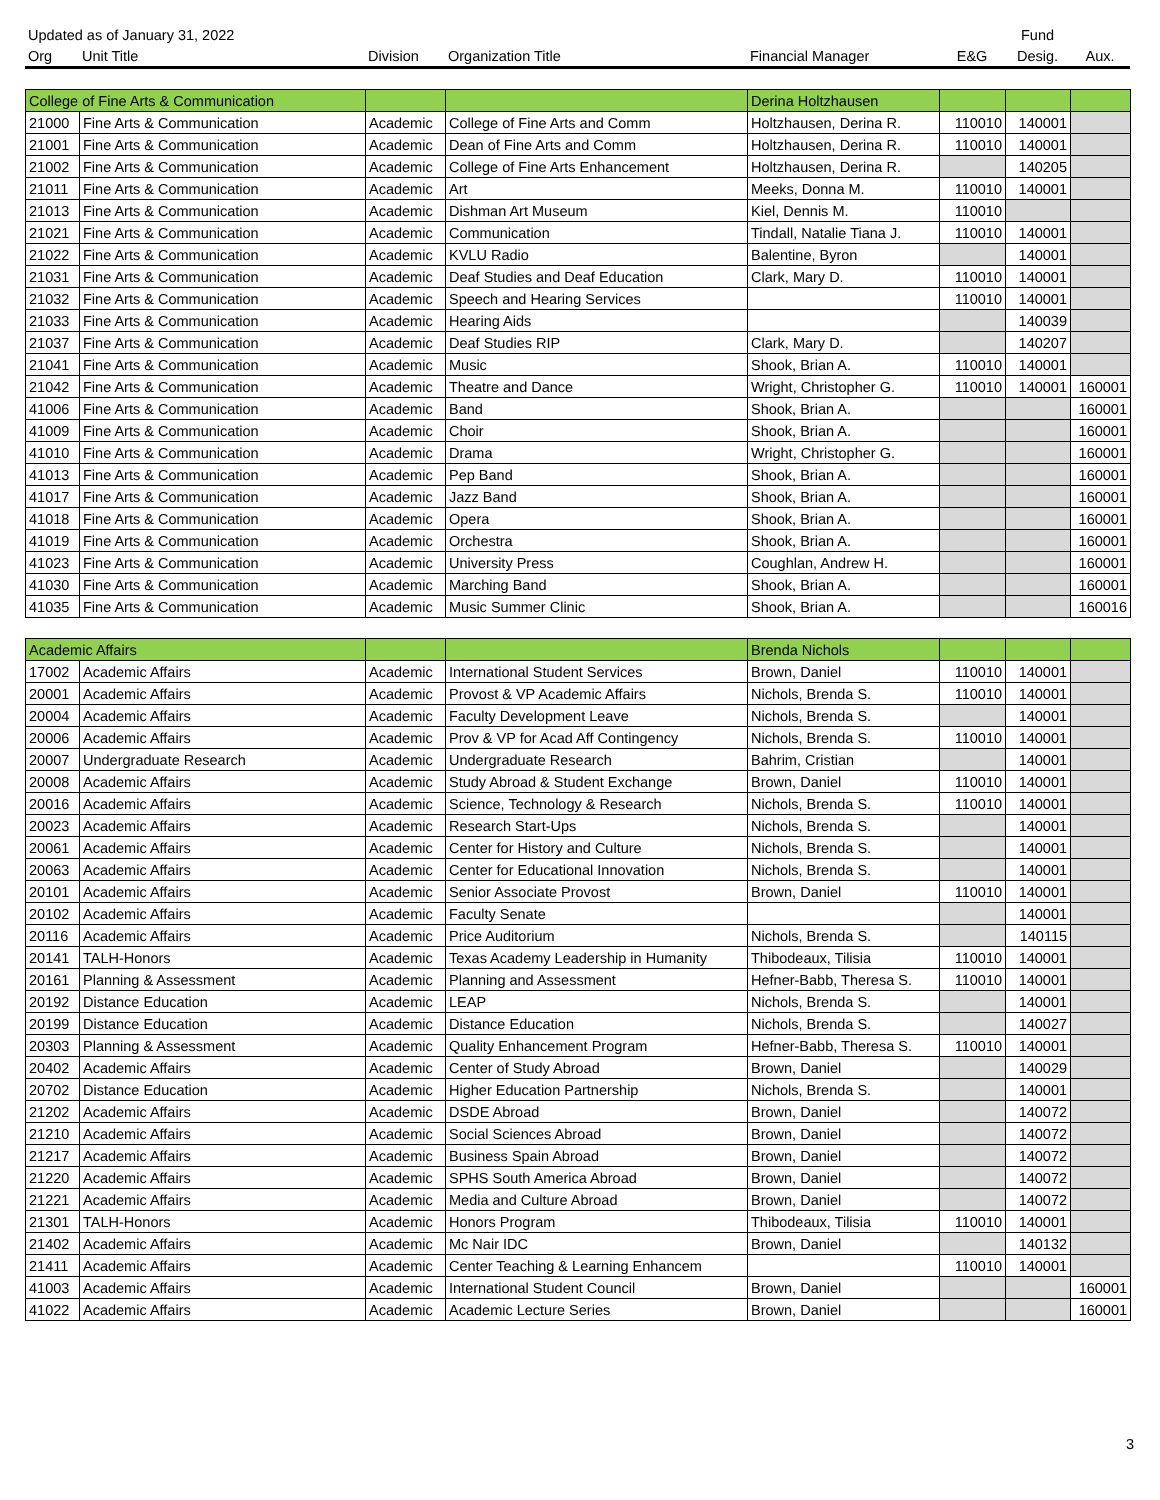| Updated as of January 31, 2022 | | | | | | Fund | |
| --- | --- | --- | --- | --- | --- | --- | --- |
| Org | Unit Title | Division | Organization Title | Financial Manager | E&G | Desig. | Aux. |
| College of Fine Arts & Communication | | | | Derina Holtzhausen | | | |
| 21000 | Fine Arts & Communication | Academic | College of Fine Arts and Comm | Holtzhausen, Derina R. | 110010 | 140001 | |
| 21001 | Fine Arts & Communication | Academic | Dean of Fine Arts and Comm | Holtzhausen, Derina R. | 110010 | 140001 | |
| 21002 | Fine Arts & Communication | Academic | College of Fine Arts Enhancement | Holtzhausen, Derina R. | | 140205 | |
| 21011 | Fine Arts & Communication | Academic | Art | Meeks, Donna M. | 110010 | 140001 | |
| 21013 | Fine Arts & Communication | Academic | Dishman Art Museum | Kiel, Dennis M. | 110010 | | |
| 21021 | Fine Arts & Communication | Academic | Communication | Tindall, Natalie Tiana J. | 110010 | 140001 | |
| 21022 | Fine Arts & Communication | Academic | KVLU Radio | Balentine, Byron | | 140001 | |
| 21031 | Fine Arts & Communication | Academic | Deaf Studies and Deaf Education | Clark, Mary D. | 110010 | 140001 | |
| 21032 | Fine Arts & Communication | Academic | Speech and Hearing Services | | 110010 | 140001 | |
| 21033 | Fine Arts & Communication | Academic | Hearing Aids | | | 140039 | |
| 21037 | Fine Arts & Communication | Academic | Deaf Studies RIP | Clark, Mary D. | | 140207 | |
| 21041 | Fine Arts & Communication | Academic | Music | Shook, Brian A. | 110010 | 140001 | |
| 21042 | Fine Arts & Communication | Academic | Theatre and Dance | Wright, Christopher G. | 110010 | 140001 | 160001 |
| 41006 | Fine Arts & Communication | Academic | Band | Shook, Brian A. | | | 160001 |
| 41009 | Fine Arts & Communication | Academic | Choir | Shook, Brian A. | | | 160001 |
| 41010 | Fine Arts & Communication | Academic | Drama | Wright, Christopher G. | | | 160001 |
| 41013 | Fine Arts & Communication | Academic | Pep Band | Shook, Brian A. | | | 160001 |
| 41017 | Fine Arts & Communication | Academic | Jazz Band | Shook, Brian A. | | | 160001 |
| 41018 | Fine Arts & Communication | Academic | Opera | Shook, Brian A. | | | 160001 |
| 41019 | Fine Arts & Communication | Academic | Orchestra | Shook, Brian A. | | | 160001 |
| 41023 | Fine Arts & Communication | Academic | University Press | Coughlan, Andrew H. | | | 160001 |
| 41030 | Fine Arts & Communication | Academic | Marching Band | Shook, Brian A. | | | 160001 |
| 41035 | Fine Arts & Communication | Academic | Music Summer Clinic | Shook, Brian A. | | | 160016 |
| Academic Affairs | | | | Brenda Nichols | | | |
| 17002 | Academic Affairs | Academic | International Student Services | Brown, Daniel | 110010 | 140001 | |
| 20001 | Academic Affairs | Academic | Provost & VP Academic Affairs | Nichols, Brenda S. | 110010 | 140001 | |
| 20004 | Academic Affairs | Academic | Faculty Development Leave | Nichols, Brenda S. | | 140001 | |
| 20006 | Academic Affairs | Academic | Prov & VP for Acad Aff Contingency | Nichols, Brenda S. | 110010 | 140001 | |
| 20007 | Undergraduate Research | Academic | Undergraduate Research | Bahrim, Cristian | | 140001 | |
| 20008 | Academic Affairs | Academic | Study Abroad & Student Exchange | Brown, Daniel | 110010 | 140001 | |
| 20016 | Academic Affairs | Academic | Science, Technology & Research | Nichols, Brenda S. | 110010 | 140001 | |
| 20023 | Academic Affairs | Academic | Research Start-Ups | Nichols, Brenda S. | | 140001 | |
| 20061 | Academic Affairs | Academic | Center for History and Culture | Nichols, Brenda S. | | 140001 | |
| 20063 | Academic Affairs | Academic | Center for Educational Innovation | Nichols, Brenda S. | | 140001 | |
| 20101 | Academic Affairs | Academic | Senior Associate Provost | Brown, Daniel | 110010 | 140001 | |
| 20102 | Academic Affairs | Academic | Faculty Senate | | | 140001 | |
| 20116 | Academic Affairs | Academic | Price Auditorium | Nichols, Brenda S. | | 140115 | |
| 20141 | TALH-Honors | Academic | Texas Academy Leadership in Humanity | Thibodeaux, Tilisia | 110010 | 140001 | |
| 20161 | Planning & Assessment | Academic | Planning and Assessment | Hefner-Babb, Theresa S. | 110010 | 140001 | |
| 20192 | Distance Education | Academic | LEAP | Nichols, Brenda S. | | 140001 | |
| 20199 | Distance Education | Academic | Distance Education | Nichols, Brenda S. | | 140027 | |
| 20303 | Planning & Assessment | Academic | Quality Enhancement Program | Hefner-Babb, Theresa S. | 110010 | 140001 | |
| 20402 | Academic Affairs | Academic | Center of Study Abroad | Brown, Daniel | | 140029 | |
| 20702 | Distance Education | Academic | Higher Education Partnership | Nichols, Brenda S. | | 140001 | |
| 21202 | Academic Affairs | Academic | DSDE Abroad | Brown, Daniel | | 140072 | |
| 21210 | Academic Affairs | Academic | Social Sciences Abroad | Brown, Daniel | | 140072 | |
| 21217 | Academic Affairs | Academic | Business Spain Abroad | Brown, Daniel | | 140072 | |
| 21220 | Academic Affairs | Academic | SPHS South America Abroad | Brown, Daniel | | 140072 | |
| 21221 | Academic Affairs | Academic | Media and Culture Abroad | Brown, Daniel | | 140072 | |
| 21301 | TALH-Honors | Academic | Honors Program | Thibodeaux, Tilisia | 110010 | 140001 | |
| 21402 | Academic Affairs | Academic | Mc Nair IDC | Brown, Daniel | | 140132 | |
| 21411 | Academic Affairs | Academic | Center Teaching & Learning Enhancem | | 110010 | 140001 | |
| 41003 | Academic Affairs | Academic | International Student Council | Brown, Daniel | | | 160001 |
| 41022 | Academic Affairs | Academic | Academic Lecture Series | Brown, Daniel | | | 160001 |
3